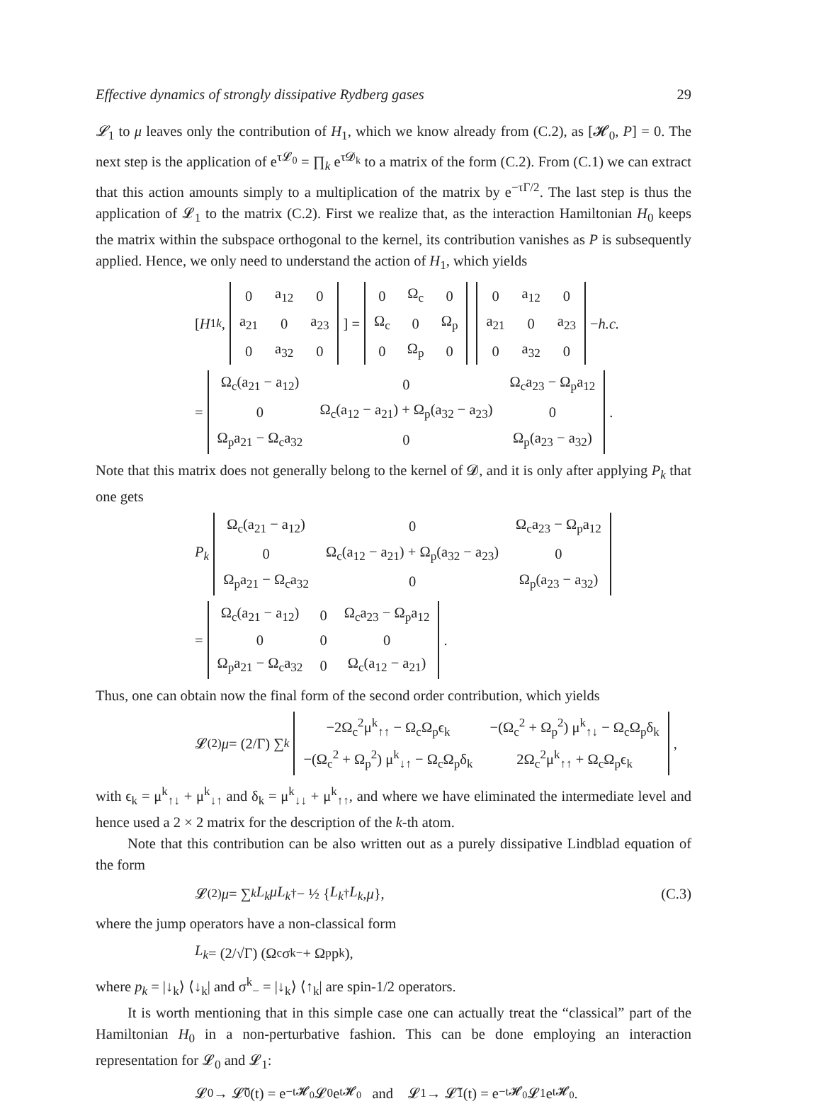Effective dynamics of strongly dissipative Rydberg gases 29
𝓛<sub>1</sub> to μ leaves only the contribution of H<sub>1</sub>, which we know already from (C.2), as [𝓗<sub>0</sub>, P] = 0. The next step is the application of e<sup>τ𝓛<sub>0</sub></sup> = ∏<sub>k</sub> e<sup>τ𝓓<sub>k</sub></sup> to a matrix of the form (C.2). From (C.1) we can extract that this action amounts simply to a multiplication of the matrix by e<sup>−τΓ/2</sup>. The last step is thus the application of 𝓛<sub>1</sub> to the matrix (C.2). First we realize that, as the interaction Hamiltonian H<sub>0</sub> keeps the matrix within the subspace orthogonal to the kernel, its contribution vanishes as P is subsequently applied. Hence, we only need to understand the action of H<sub>1</sub>, which yields
[ H<sub>1</sub><sup>k</sup>,
| 0 | a<sub>12</sub> | 0 |
| a<sub>21</sub> | 0 | a<sub>23</sub> |
| 0 | a<sub>32</sub> | 0 |
] =
| 0 | Ω<sub>c</sub> | 0 |
| Ω<sub>c</sub> | 0 | Ω<sub>p</sub> |
| 0 | Ω<sub>p</sub> | 0 |
| 0 | a<sub>12</sub> | 0 |
| a<sub>21</sub> | 0 | a<sub>23</sub> |
| 0 | a<sub>32</sub> | 0 |
− h.c.
=
| Ω<sub>c</sub>(a<sub>21</sub> − a<sub>12</sub>) | 0 | Ω<sub>c</sub>a<sub>23</sub> − Ω<sub>p</sub>a<sub>12</sub> |
| 0 | Ω<sub>c</sub>(a<sub>12</sub> − a<sub>21</sub>) + Ω<sub>p</sub>(a<sub>32</sub> − a<sub>23</sub>) | 0 |
| Ω<sub>p</sub>a<sub>21</sub> − Ω<sub>c</sub>a<sub>32</sub> | 0 | Ω<sub>p</sub>(a<sub>23</sub> − a<sub>32</sub>) |
.
Note that this matrix does not generally belong to the kernel of 𝓓, and it is only after applying P<sub>k</sub> that one gets
P<sub>k</sub>
| Ω<sub>c</sub>(a<sub>21</sub> − a<sub>12</sub>) | 0 | Ω<sub>c</sub>a<sub>23</sub> − Ω<sub>p</sub>a<sub>12</sub> |
| 0 | Ω<sub>c</sub>(a<sub>12</sub> − a<sub>21</sub>) + Ω<sub>p</sub>(a<sub>32</sub> − a<sub>23</sub>) | 0 |
| Ω<sub>p</sub>a<sub>21</sub> − Ω<sub>c</sub>a<sub>32</sub> | 0 | Ω<sub>p</sub>(a<sub>23</sub> − a<sub>32</sub>) |
=
| Ω<sub>c</sub>(a<sub>21</sub> − a<sub>12</sub>) | 0 | Ω<sub>c</sub>a<sub>23</sub> − Ω<sub>p</sub>a<sub>12</sub> |
| 0 | 0 | 0 |
| Ω<sub>p</sub>a<sub>21</sub> − Ω<sub>c</sub>a<sub>32</sub> | 0 | Ω<sub>c</sub>(a<sub>12</sub> − a<sub>21</sub>) |
.
Thus, one can obtain now the final form of the second order contribution, which yields
𝓛<sup>(2)</sup> μ = (2/Γ) ∑<sub>k</sub>
| −2Ω<sub>c</sub><sup>2</sup>μ<sup>k</sup><sub>↑↑</sub> − Ω<sub>c</sub>Ω<sub>p</sub>ϵ<sub>k</sub> | −(Ω<sub>c</sub><sup>2</sup> + Ω<sub>p</sub><sup>2</sup>) μ<sup>k</sup><sub>↑↓</sub> − Ω<sub>c</sub>Ω<sub>p</sub>δ<sub>k</sub> |
| −(Ω<sub>c</sub><sup>2</sup> + Ω<sub>p</sub><sup>2</sup>) μ<sup>k</sup><sub>↓↑</sub> − Ω<sub>c</sub>Ω<sub>p</sub>δ<sub>k</sub> | 2Ω<sub>c</sub><sup>2</sup>μ<sup>k</sup><sub>↑↑</sub> + Ω<sub>c</sub>Ω<sub>p</sub>ϵ<sub>k</sub> |
,
with ϵ<sub>k</sub> = μ<sup>k</sup><sub>↑↓</sub> + μ<sup>k</sup><sub>↓↑</sub> and δ<sub>k</sub> = μ<sup>k</sup><sub>↓↓</sub> + μ<sup>k</sup><sub>↑↑</sub>, and where we have eliminated the intermediate level and hence used a 2 × 2 matrix for the description of the k-th atom.
Note that this contribution can be also written out as a purely dissipative Lindblad equation of the form
𝓛<sup>(2)</sup> μ = ∑<sub>k</sub> L<sub>k</sub>μL<sub>k</sub><sup>†</sup> − ½ { L<sub>k</sub><sup>†</sup> L<sub>k</sub>, μ }, (C.3)
where the jump operators have a non-classical form
L<sub>k</sub> = (2/√Γ) (Ω<sub>c</sub>σ<sup>k</sup><sub>−</sub> + Ω<sub>p</sub>p<sub>k</sub>),
where p<sub>k</sub> = |↓<sub>k</sub>⟩ ⟨↓<sub>k</sub>| and σ<sup>k</sup><sub>−</sub> = |↓<sub>k</sub>⟩ ⟨↑<sub>k</sub>| are spin-1/2 operators.
It is worth mentioning that in this simple case one can actually treat the “classical” part of the Hamiltonian H<sub>0</sub> in a non-perturbative fashion. This can be done employing an interaction representation for 𝓛<sub>0</sub> and 𝓛<sub>1</sub>:
𝓛<sub>0</sub> → 𝓛̃<sub>0</sub>(t) = e<sup>−t𝓗<sub>0</sub></sup>𝓛<sub>0</sub>e<sup>t𝓗<sub>0</sub></sup> and 𝓛<sub>1</sub> → 𝓛̃<sub>1</sub>(t) = e<sup>−t𝓗<sub>0</sub></sup>𝓛<sub>1</sub>e<sup>t𝓗<sub>0</sub></sup>.